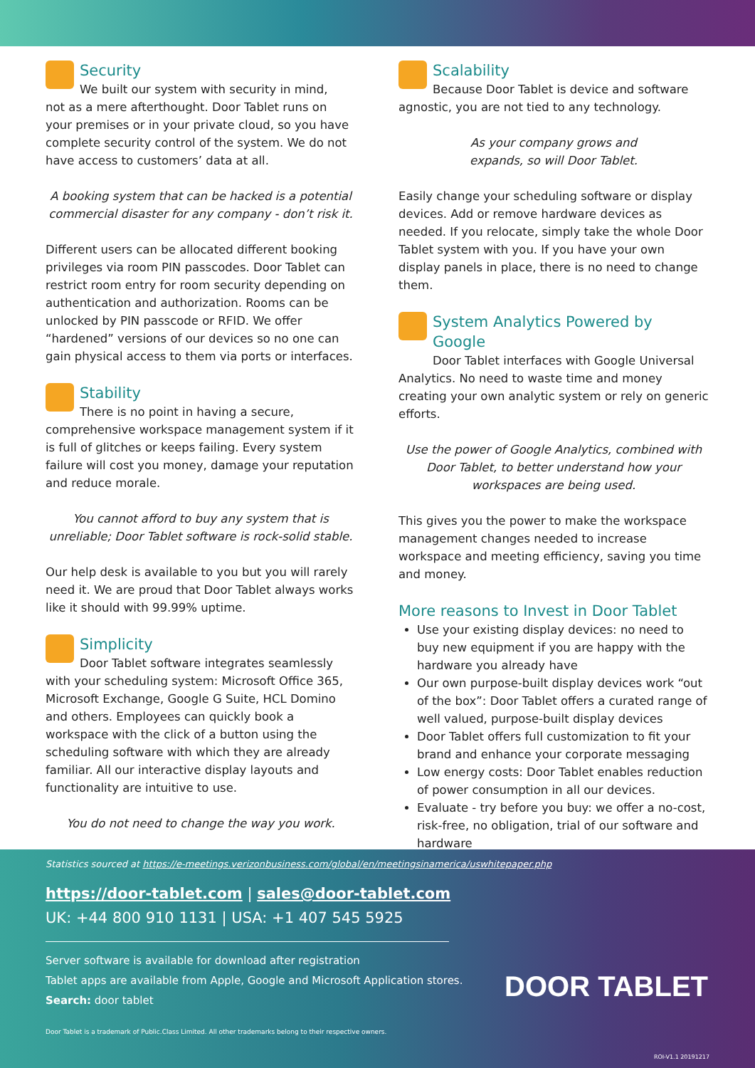Security
We built our system with security in mind,
not as a mere afterthought. Door Tablet runs on your premises or in your private cloud, so you have complete security control of the system. We do not have access to customers’ data at all.
A booking system that can be hacked is a potential commercial disaster for any company - don’t risk it.
Different users can be allocated different booking privileges via room PIN passcodes. Door Tablet can restrict room entry for room security depending on authentication and authorization. Rooms can be unlocked by PIN passcode or RFID. We offer “hardened” versions of our devices so no one can gain physical access to them via ports or interfaces.
Stability
There is no point in having a secure,
comprehensive workspace management system if it is full of glitches or keeps failing. Every system failure will cost you money, damage your reputation and reduce morale.
You cannot afford to buy any system that is unreliable; Door Tablet software is rock-solid stable.
Our help desk is available to you but you will rarely need it. We are proud that Door Tablet always works like it should with 99.99% uptime.
Simplicity
Door Tablet software integrates seamlessly
with your scheduling system: Microsoft Office 365, Microsoft Exchange, Google G Suite, HCL Domino and others. Employees can quickly book a workspace with the click of a button using the scheduling software with which they are already familiar. All our interactive display layouts and functionality are intuitive to use.
You do not need to change the way you work.
Scalability
Because Door Tablet is device and software
agnostic, you are not tied to any technology.
As your company grows and
expands, so will Door Tablet.
Easily change your scheduling software or display devices. Add or remove hardware devices as needed. If you relocate, simply take the whole Door Tablet system with you. If you have your own display panels in place, there is no need to change them.
System Analytics Powered by Google
Door Tablet interfaces with Google Universal
Analytics. No need to waste time and money creating your own analytic system or rely on generic efforts.
Use the power of Google Analytics, combined with Door Tablet, to better understand how your workspaces are being used.
This gives you the power to make the workspace management changes needed to increase workspace and meeting efficiency, saving you time and money.
More reasons to Invest in Door Tablet
Use your existing display devices: no need to buy new equipment if you are happy with the hardware you already have
Our own purpose-built display devices work “out of the box”: Door Tablet offers a curated range of well valued, purpose-built display devices
Door Tablet offers full customization to fit your brand and enhance your corporate messaging
Low energy costs: Door Tablet enables reduction of power consumption in all our devices.
Evaluate - try before you buy: we offer a no-cost, risk-free, no obligation, trial of our software and hardware
Statistics sourced at https://e-meetings.verizonbusiness.com/global/en/meetingsinamerica/uswhitepaper.php
https://door-tablet.com | sales@door-tablet.com
UK: +44 800 910 1131 | USA: +1 407 545 5925
Server software is available for download after registration
Tablet apps are available from Apple, Google and Microsoft Application stores.
Search: door tablet
Door Tablet is a trademark of Public.Class Limited. All other trademarks belong to their respective owners.
ROI-V1.1 20191217
DOOR TABLET